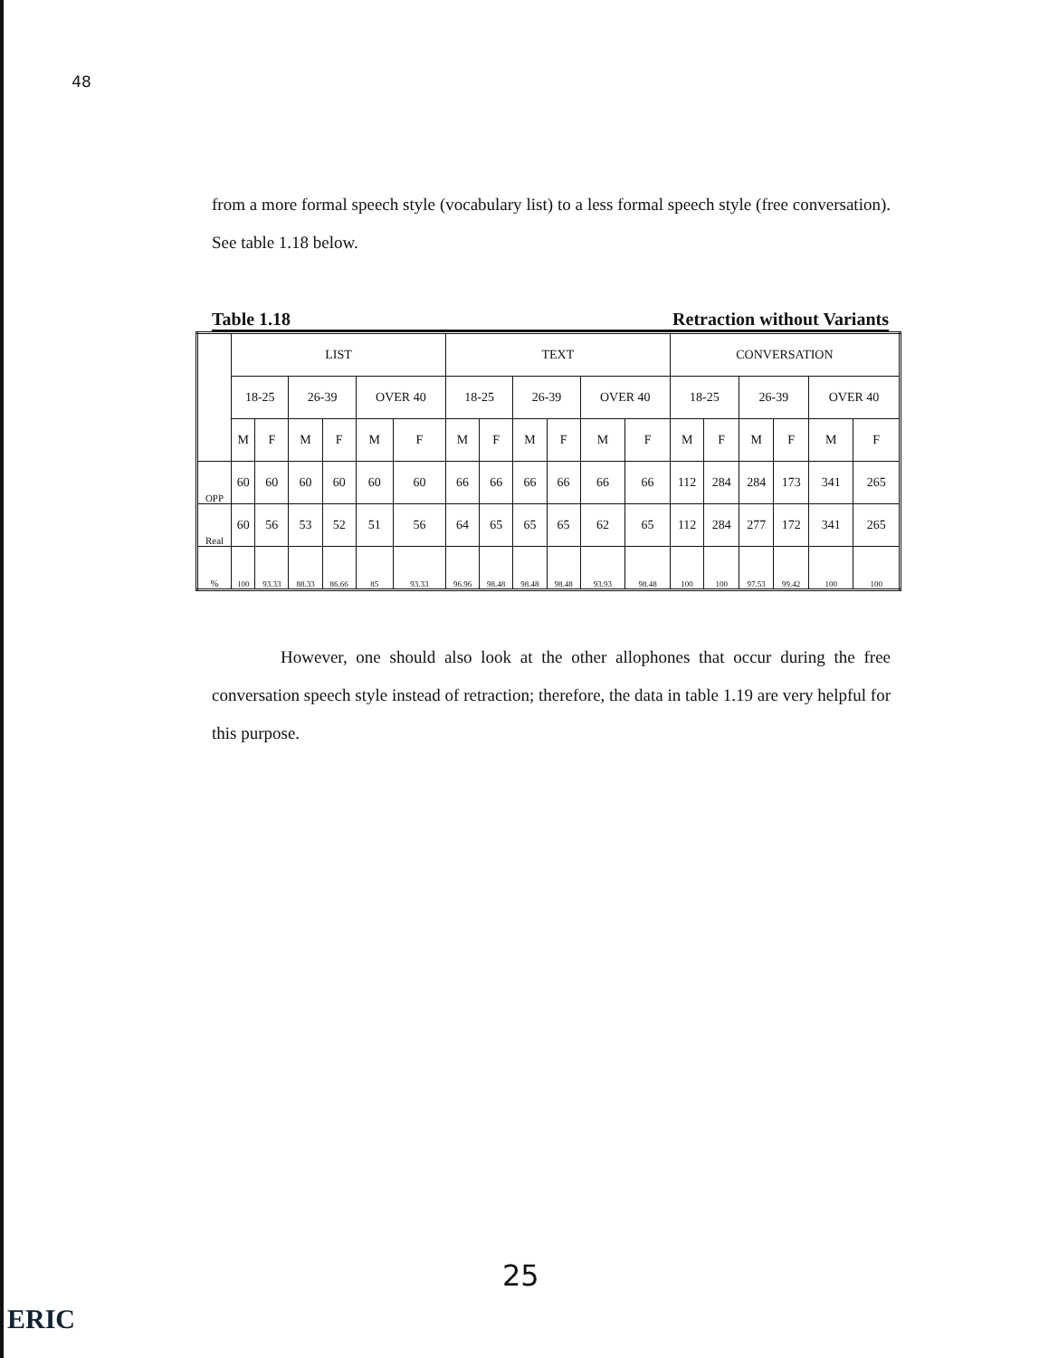48
from a more formal speech style (vocabulary list) to a less formal speech style (free conversation). See table 1.18 below.
Table 1.18 Retraction without Variants
| | LIST | | | | | | TEXT | | | | | | CONVERSATION | | | | | |
| | 18-25 | | 26-39 | | OVER 40 | | 18-25 | | 26-39 | | OVER 40 | | 18-25 | | 26-39 | | OVER 40 | |
| | M | F | M | F | M | F | M | F | M | F | M | F | M | F | M | F | M | F |
| OPP | 60 | 60 | 60 | 60 | 60 | 60 | 66 | 66 | 66 | 66 | 66 | 66 | 112 | 284 | 284 | 173 | 341 | 265 |
| Real | 60 | 56 | 53 | 52 | 51 | 56 | 64 | 65 | 65 | 65 | 62 | 65 | 112 | 284 | 277 | 172 | 341 | 265 |
| % | 100 | 93.33 | 88.33 | 86.66 | 85 | 93.33 | 96.96 | 98.48 | 98.48 | 98.48 | 93.93 | 98.48 | 100 | 100 | 97.53 | 99.42 | 100 | 100 |
However, one should also look at the other allophones that occur during the free conversation speech style instead of retraction; therefore, the data in table 1.19 are very helpful for this purpose.
25
ERIC